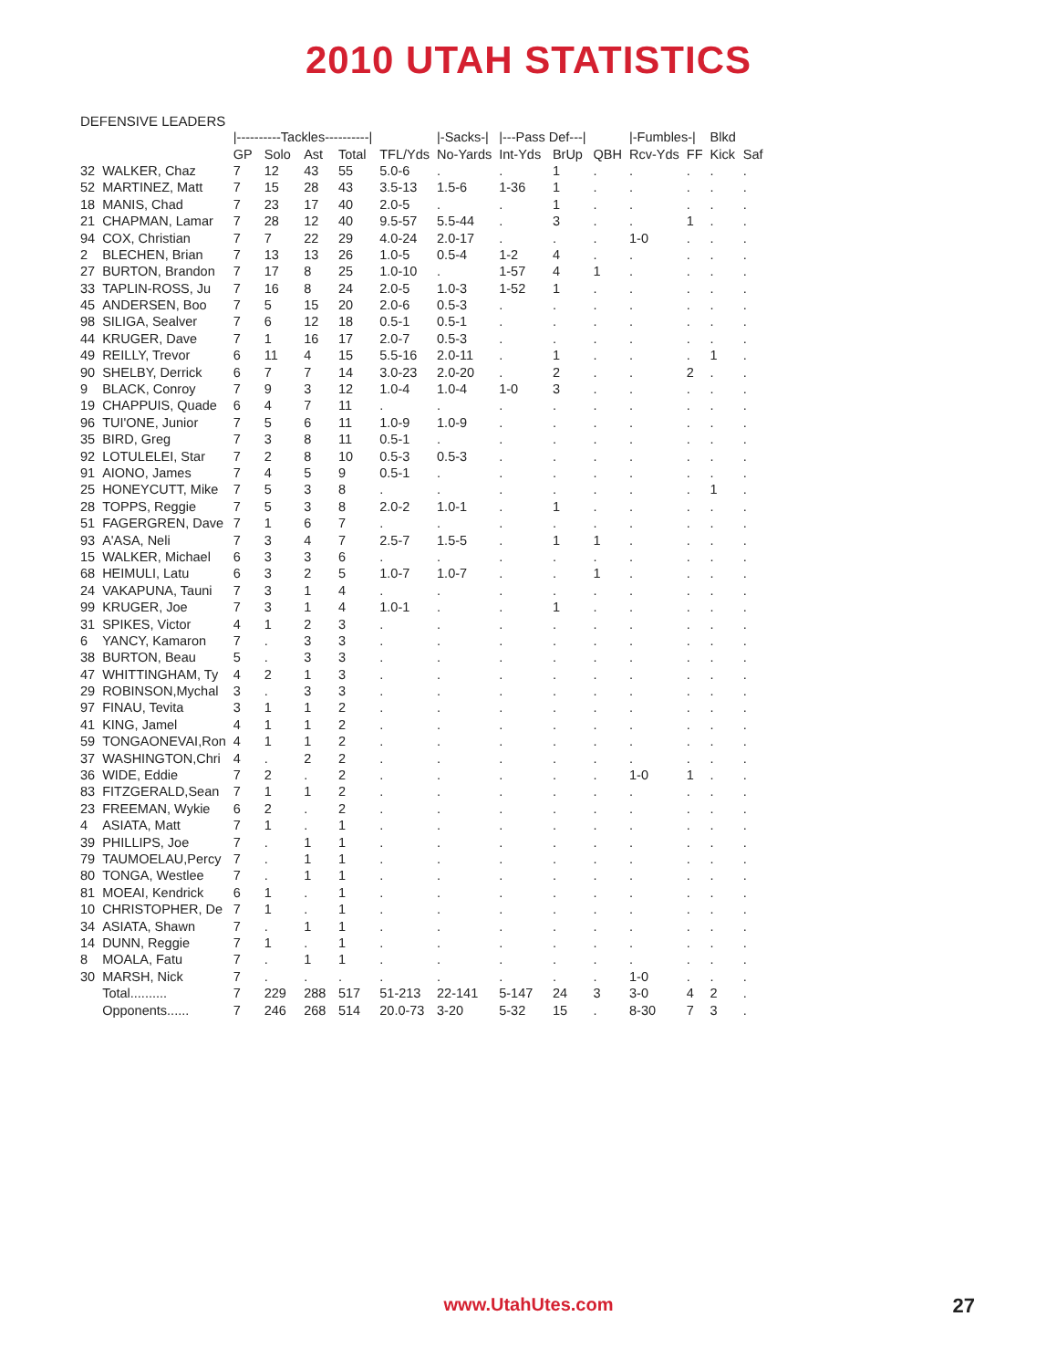2010 UTAH STATISTICS
DEFENSIVE LEADERS
| | | /----------Tackles----------/ | | | | | /-Sacks-/ | /---Pass Def---/ | | | /-Fumbles-/ | | Blkd | |
| --- | --- | --- | --- | --- | --- | --- | --- | --- | --- | --- | --- | --- | --- | --- |
| | | GP | Solo | Ast | Total | TFL/Yds | No-Yards | Int-Yds | BrUp | QBH | Rcv-Yds | FF | Kick | Saf |
| 32 | WALKER, Chaz | 7 | 12 | 43 | 55 | 5.0-6 | . | . | 1 | . | . | . | . | . |
| 52 | MARTINEZ, Matt | 7 | 15 | 28 | 43 | 3.5-13 | 1.5-6 | 1-36 | 1 | . | . | . | . | . |
| 18 | MANIS, Chad | 7 | 23 | 17 | 40 | 2.0-5 | . | . | 1 | . | . | . | . | . |
| 21 | CHAPMAN, Lamar | 7 | 28 | 12 | 40 | 9.5-57 | 5.5-44 | . | 3 | . | . | 1 | . | . |
| 94 | COX, Christian | 7 | 7 | 22 | 29 | 4.0-24 | 2.0-17 | . | . | . | 1-0 | . | . | . |
| 2 | BLECHEN, Brian | 7 | 13 | 13 | 26 | 1.0-5 | 0.5-4 | 1-2 | 4 | . | . | . | . | . |
| 27 | BURTON, Brandon | 7 | 17 | 8 | 25 | 1.0-10 | . | 1-57 | 4 | 1 | . | . | . | . |
| 33 | TAPLIN-ROSS, Ju | 7 | 16 | 8 | 24 | 2.0-5 | 1.0-3 | 1-52 | 1 | . | . | . | . | . |
| 45 | ANDERSEN, Boo | 7 | 5 | 15 | 20 | 2.0-6 | 0.5-3 | . | . | . | . | . | . | . |
| 98 | SILIGA, Sealver | 7 | 6 | 12 | 18 | 0.5-1 | 0.5-1 | . | . | . | . | . | . | . |
| 44 | KRUGER, Dave | 7 | 1 | 16 | 17 | 2.0-7 | 0.5-3 | . | . | . | . | . | . | . |
| 49 | REILLY, Trevor | 6 | 11 | 4 | 15 | 5.5-16 | 2.0-11 | . | 1 | . | . | . | 1 | . |
| 90 | SHELBY, Derrick | 6 | 7 | 7 | 14 | 3.0-23 | 2.0-20 | . | 2 | . | . | 2 | . | . |
| 9 | BLACK, Conroy | 7 | 9 | 3 | 12 | 1.0-4 | 1.0-4 | 1-0 | 3 | . | . | . | . | . |
| 19 | CHAPPUIS, Quade | 6 | 4 | 7 | 11 | . | . | . | . | . | . | . | . | . |
| 96 | TUI'ONE, Junior | 7 | 5 | 6 | 11 | 1.0-9 | 1.0-9 | . | . | . | . | . | . | . |
| 35 | BIRD, Greg | 7 | 3 | 8 | 11 | 0.5-1 | . | . | . | . | . | . | . | . |
| 92 | LOTULELEI, Star | 7 | 2 | 8 | 10 | 0.5-3 | 0.5-3 | . | . | . | . | . | . | . |
| 91 | AIONO, James | 7 | 4 | 5 | 9 | 0.5-1 | . | . | . | . | . | . | . | . |
| 25 | HONEYCUTT, Mike | 7 | 5 | 3 | 8 | . | . | . | . | . | . | . | 1 | . |
| 28 | TOPPS, Reggie | 7 | 5 | 3 | 8 | 2.0-2 | 1.0-1 | . | 1 | . | . | . | . | . |
| 51 | FAGERGREN, Dave | 7 | 1 | 6 | 7 | . | . | . | . | . | . | . | . | . |
| 93 | A'ASA, Neli | 7 | 3 | 4 | 7 | 2.5-7 | 1.5-5 | . | 1 | 1 | . | . | . | . |
| 15 | WALKER, Michael | 6 | 3 | 3 | 6 | . | . | . | . | . | . | . | . | . |
| 68 | HEIMULI, Latu | 6 | 3 | 2 | 5 | 1.0-7 | 1.0-7 | . | . | 1 | . | . | . | . |
| 24 | VAKAPUNA, Tauni | 7 | 3 | 1 | 4 | . | . | . | . | . | . | . | . | . |
| 99 | KRUGER, Joe | 7 | 3 | 1 | 4 | 1.0-1 | . | . | 1 | . | . | . | . | . |
| 31 | SPIKES, Victor | 4 | 1 | 2 | 3 | . | . | . | . | . | . | . | . | . |
| 6 | YANCY, Kamaron | 7 | . | 3 | 3 | . | . | . | . | . | . | . | . | . |
| 38 | BURTON, Beau | 5 | . | 3 | 3 | . | . | . | . | . | . | . | . | . |
| 47 | WHITTINGHAM, Ty | 4 | 2 | 1 | 3 | . | . | . | . | . | . | . | . | . |
| 29 | ROBINSON,Mychal | 3 | . | 3 | 3 | . | . | . | . | . | . | . | . | . |
| 97 | FINAU, Tevita | 3 | 1 | 1 | 2 | . | . | . | . | . | . | . | . | . |
| 41 | KING, Jamel | 4 | 1 | 1 | 2 | . | . | . | . | . | . | . | . | . |
| 59 | TONGAONEVAI,Ron | 4 | 1 | 1 | 2 | . | . | . | . | . | . | . | . | . |
| 37 | WASHINGTON,Chri | 4 | . | 2 | 2 | . | . | . | . | . | . | . | . | . |
| 36 | WIDE, Eddie | 7 | 2 | . | 2 | . | . | . | . | . | 1-0 | 1 | . | . |
| 83 | FITZGERALD,Sean | 7 | 1 | 1 | 2 | . | . | . | . | . | . | . | . | . |
| 23 | FREEMAN, Wykie | 6 | 2 | . | 2 | . | . | . | . | . | . | . | . | . |
| 4 | ASIATA, Matt | 7 | 1 | . | 1 | . | . | . | . | . | . | . | . | . |
| 39 | PHILLIPS, Joe | 7 | . | 1 | 1 | . | . | . | . | . | . | . | . | . |
| 79 | TAUMOELAU,Percy | 7 | . | 1 | 1 | . | . | . | . | . | . | . | . | . |
| 80 | TONGA, Westlee | 7 | . | 1 | 1 | . | . | . | . | . | . | . | . | . |
| 81 | MOEAI, Kendrick | 6 | 1 | . | 1 | . | . | . | . | . | . | . | . | . |
| 10 | CHRISTOPHER, De | 7 | 1 | . | 1 | . | . | . | . | . | . | . | . | . |
| 34 | ASIATA, Shawn | 7 | . | 1 | 1 | . | . | . | . | . | . | . | . | . |
| 14 | DUNN, Reggie | 7 | 1 | . | 1 | . | . | . | . | . | . | . | . | . |
| 8 | MOALA, Fatu | 7 | . | 1 | 1 | . | . | . | . | . | . | . | . | . |
| 30 | MARSH, Nick | 7 | . | . | . | . | . | . | . | . | 1-0 | . | . | . |
| | Total.......... | 7 | 229 | 288 | 517 | 51-213 | 22-141 | 5-147 | 24 | 3 | 3-0 | 4 | 2 | . |
| | Opponents...... | 7 | 246 | 268 | 514 | 20.0-73 | 3-20 | 5-32 | 15 | . | 8-30 | 7 | 3 | . |
www.UtahUtes.com 27